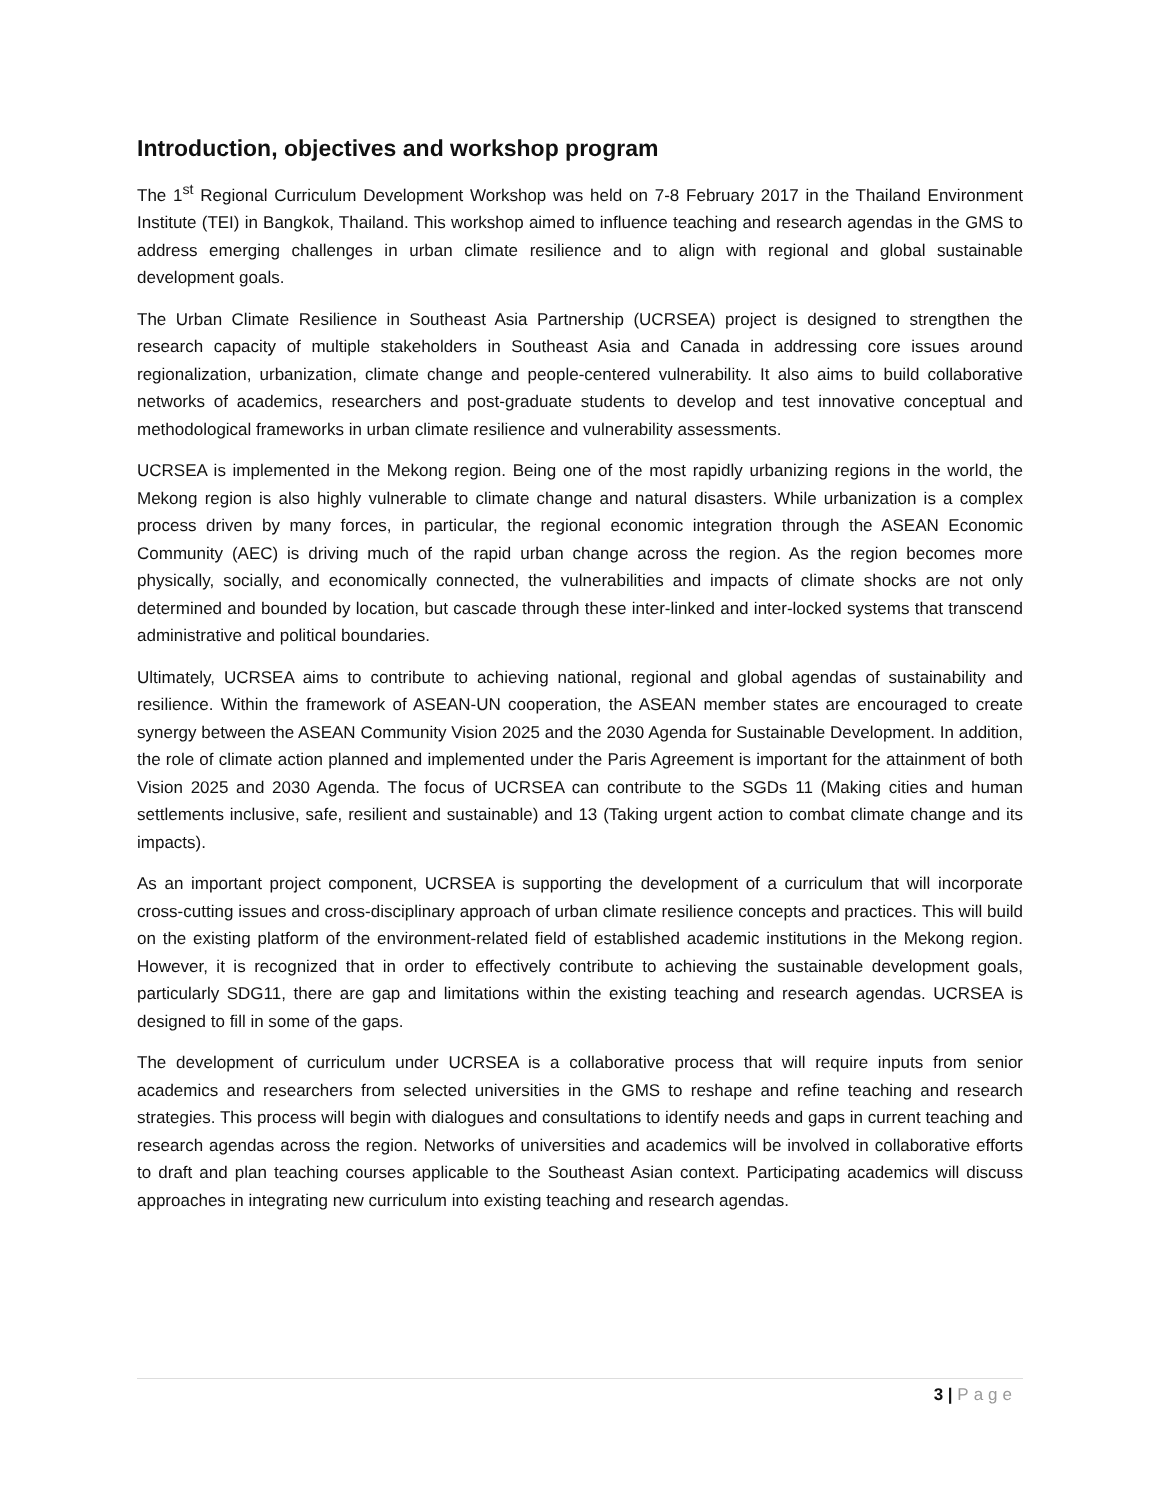Introduction, objectives and workshop program
The 1<sup>st</sup> Regional Curriculum Development Workshop was held on 7-8 February 2017 in the Thailand Environment Institute (TEI) in Bangkok, Thailand. This workshop aimed to influence teaching and research agendas in the GMS to address emerging challenges in urban climate resilience and to align with regional and global sustainable development goals.
The Urban Climate Resilience in Southeast Asia Partnership (UCRSEA) project is designed to strengthen the research capacity of multiple stakeholders in Southeast Asia and Canada in addressing core issues around regionalization, urbanization, climate change and people-centered vulnerability. It also aims to build collaborative networks of academics, researchers and post-graduate students to develop and test innovative conceptual and methodological frameworks in urban climate resilience and vulnerability assessments.
UCRSEA is implemented in the Mekong region. Being one of the most rapidly urbanizing regions in the world, the Mekong region is also highly vulnerable to climate change and natural disasters. While urbanization is a complex process driven by many forces, in particular, the regional economic integration through the ASEAN Economic Community (AEC) is driving much of the rapid urban change across the region. As the region becomes more physically, socially, and economically connected, the vulnerabilities and impacts of climate shocks are not only determined and bounded by location, but cascade through these inter-linked and inter-locked systems that transcend administrative and political boundaries.
Ultimately, UCRSEA aims to contribute to achieving national, regional and global agendas of sustainability and resilience. Within the framework of ASEAN-UN cooperation, the ASEAN member states are encouraged to create synergy between the ASEAN Community Vision 2025 and the 2030 Agenda for Sustainable Development. In addition, the role of climate action planned and implemented under the Paris Agreement is important for the attainment of both Vision 2025 and 2030 Agenda. The focus of UCRSEA can contribute to the SGDs 11 (Making cities and human settlements inclusive, safe, resilient and sustainable) and 13 (Taking urgent action to combat climate change and its impacts).
As an important project component, UCRSEA is supporting the development of a curriculum that will incorporate cross-cutting issues and cross-disciplinary approach of urban climate resilience concepts and practices. This will build on the existing platform of the environment-related field of established academic institutions in the Mekong region. However, it is recognized that in order to effectively contribute to achieving the sustainable development goals, particularly SDG11, there are gap and limitations within the existing teaching and research agendas. UCRSEA is designed to fill in some of the gaps.
The development of curriculum under UCRSEA is a collaborative process that will require inputs from senior academics and researchers from selected universities in the GMS to reshape and refine teaching and research strategies. This process will begin with dialogues and consultations to identify needs and gaps in current teaching and research agendas across the region. Networks of universities and academics will be involved in collaborative efforts to draft and plan teaching courses applicable to the Southeast Asian context. Participating academics will discuss approaches in integrating new curriculum into existing teaching and research agendas.
3 | Page